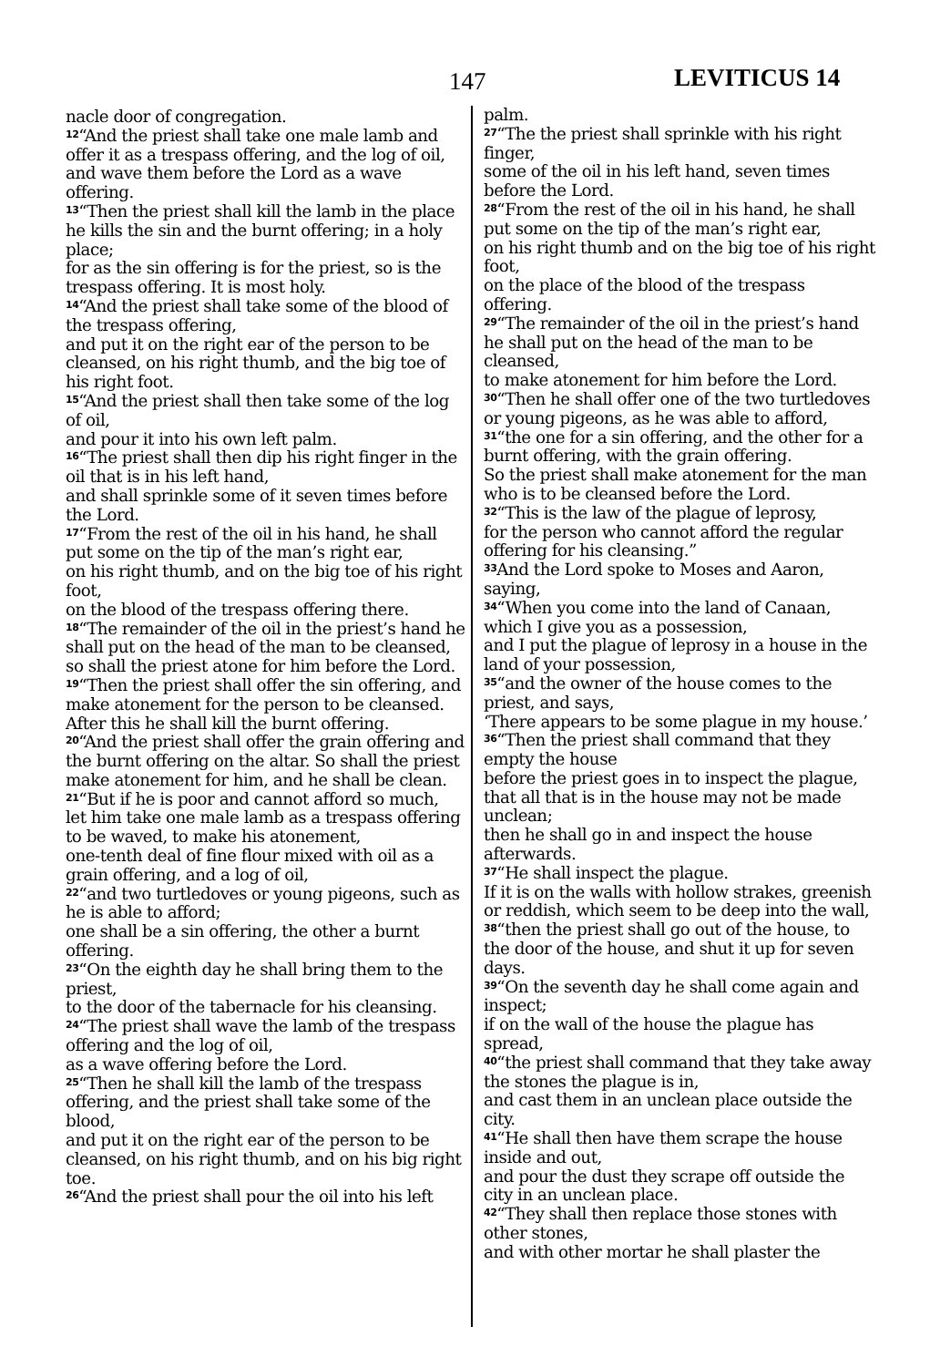147 LEVITICUS 14
nacle door of congregation.
<sup>12</sup> “And the priest shall take one male lamb and offer it as a trespass offering, and the log of oil,
and wave them before the Lord as a wave offering.
<sup>13</sup> “Then the priest shall kill the lamb in the place he kills the sin and the burnt offering; in a holy place;
for as the sin offering is for the priest, so is the trespass offering. It is most holy.
<sup>14</sup> “And the priest shall take some of the blood of the trespass offering,
and put it on the right ear of the person to be cleansed, on his right thumb, and the big toe of his right foot.
<sup>15</sup> “And the priest shall then take some of the log of oil,
and pour it into his own left palm.
<sup>16</sup> “The priest shall then dip his right finger in the oil that is in his left hand,
and shall sprinkle some of it seven times before the Lord.
<sup>17</sup> “From the rest of the oil in his hand, he shall put some on the tip of the man’s right ear,
on his right thumb, and on the big toe of his right foot,
on the blood of the trespass offering there.
<sup>18</sup> “The remainder of the oil in the priest’s hand he shall put on the head of the man to be cleansed,
so shall the priest atone for him before the Lord.
<sup>19</sup> “Then the priest shall offer the sin offering, and make atonement for the person to be cleansed.
After this he shall kill the burnt offering.
<sup>20</sup> “And the priest shall offer the grain offering and the burnt offering on the altar. So shall the priest make atonement for him, and he shall be clean.
<sup>21</sup> “But if he is poor and cannot afford so much,
let him take one male lamb as a trespass offering to be waved, to make his atonement,
one-tenth deal of fine flour mixed with oil as a grain offering, and a log of oil,
<sup>22</sup> “and two turtledoves or young pigeons, such as he is able to afford;
one shall be a sin offering, the other a burnt offering.
<sup>23</sup> “On the eighth day he shall bring them to the priest,
to the door of the tabernacle for his cleansing.
<sup>24</sup> “The priest shall wave the lamb of the trespass offering and the log of oil,
as a wave offering before the Lord.
<sup>25</sup> “Then he shall kill the lamb of the trespass offering, and the priest shall take some of the blood,
and put it on the right ear of the person to be cleansed, on his right thumb, and on his big right toe.
<sup>26</sup> “And the priest shall pour the oil into his left
palm.
<sup>27</sup> “The the priest shall sprinkle with his right finger,
some of the oil in his left hand, seven times before the Lord.
<sup>28</sup> “From the rest of the oil in his hand, he shall put some on the tip of the man’s right ear,
on his right thumb and on the big toe of his right foot,
on the place of the blood of the trespass offering.
<sup>29</sup> “The remainder of the oil in the priest’s hand he shall put on the head of the man to be cleansed,
to make atonement for him before the Lord.
<sup>30</sup> “Then he shall offer one of the two turtledoves or young pigeons, as he was able to afford,
<sup>31</sup> “the one for a sin offering, and the other for a burnt offering, with the grain offering.
So the priest shall make atonement for the man who is to be cleansed before the Lord.
<sup>32</sup> “This is the law of the plague of leprosy,
for the person who cannot afford the regular offering for his cleansing.”
<sup>33</sup> And the Lord spoke to Moses and Aaron, saying,
<sup>34</sup> “When you come into the land of Canaan, which I give you as a possession,
and I put the plague of leprosy in a house in the land of your possession,
<sup>35</sup> “and the owner of the house comes to the priest, and says,
‘There appears to be some plague in my house.’
<sup>36</sup> “Then the priest shall command that they empty the house
before the priest goes in to inspect the plague, that all that is in the house may not be made unclean;
then he shall go in and inspect the house afterwards.
<sup>37</sup> “He shall inspect the plague.
If it is on the walls with hollow strakes, greenish or reddish, which seem to be deep into the wall,
<sup>38</sup> “then the priest shall go out of the house, to the door of the house, and shut it up for seven days.
<sup>39</sup> “On the seventh day he shall come again and inspect;
if on the wall of the house the plague has spread,
<sup>40</sup> “the priest shall command that they take away the stones the plague is in,
and cast them in an unclean place outside the city.
<sup>41</sup> “He shall then have them scrape the house inside and out,
and pour the dust they scrape off outside the city in an unclean place.
<sup>42</sup> “They shall then replace those stones with other stones,
and with other mortar he shall plaster the